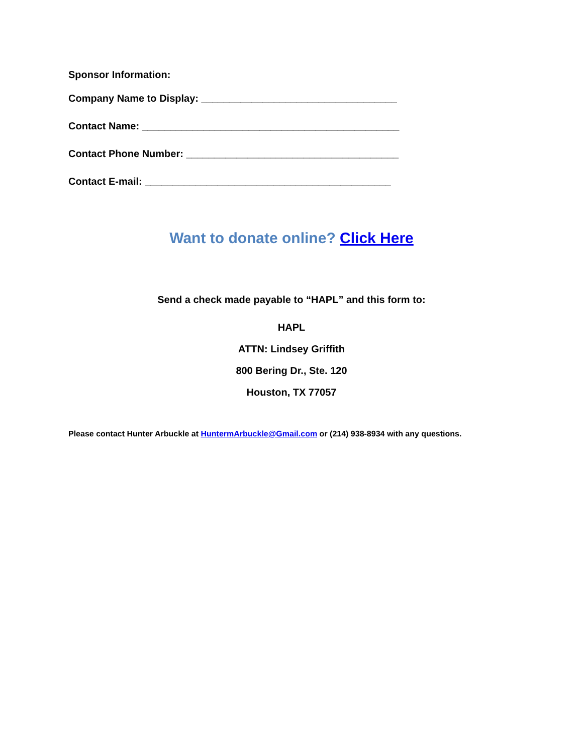Sponsor Information:
Company Name to Display: ___________________________________
Contact Name: ______________________________________________
Contact Phone Number: ______________________________________
Contact E-mail: ____________________________________________
Want to donate online? Click Here
Send a check made payable to “HAPL” and this form to:
HAPL
ATTN: Lindsey Griffith
800 Bering Dr., Ste. 120
Houston, TX 77057
Please contact Hunter Arbuckle at HuntermArbuckle@Gmail.com or (214) 938-8934 with any questions.